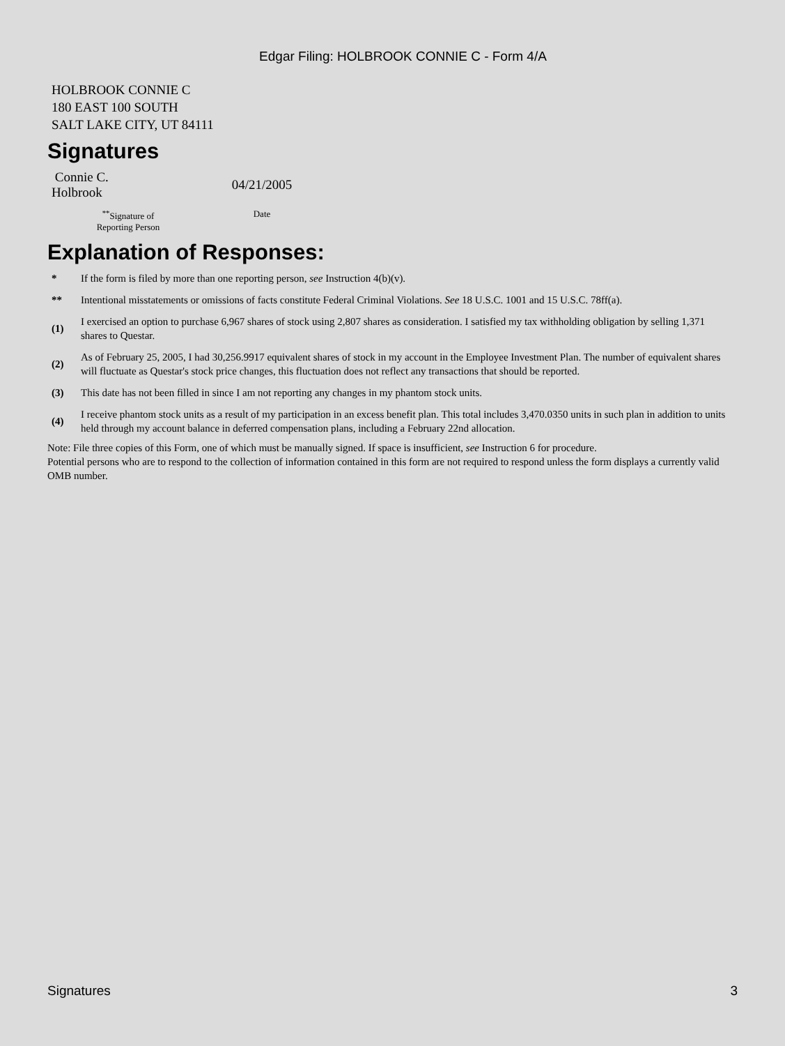Edgar Filing: HOLBROOK CONNIE C - Form 4/A
HOLBROOK CONNIE C
180 EAST 100 SOUTH
SALT LAKE CITY, UT 84111
Signatures
| Connie C. Holbrook | 04/21/2005 |
| <sup>**</sup> Signature of Reporting Person | Date |
Explanation of Responses:
| * | If the form is filed by more than one reporting person, see Instruction 4(b)(v). |
| ** | Intentional misstatements or omissions of facts constitute Federal Criminal Violations. See 18 U.S.C. 1001 and 15 U.S.C. 78ff(a). |
| (1) | I exercised an option to purchase 6,967 shares of stock using 2,807 shares as consideration. I satisfied my tax withholding obligation by selling 1,371 shares to Questar. |
| (2) | As of February 25, 2005, I had 30,256.9917 equivalent shares of stock in my account in the Employee Investment Plan. The number of equivalent shares will fluctuate as Questar's stock price changes, this fluctuation does not reflect any transactions that should be reported. |
| (3) | This date has not been filled in since I am not reporting any changes in my phantom stock units. |
| (4) | I receive phantom stock units as a result of my participation in an excess benefit plan. This total includes 3,470.0350 units in such plan in addition to units held through my account balance in deferred compensation plans, including a February 22nd allocation. |
Note: File three copies of this Form, one of which must be manually signed. If space is insufficient, see Instruction 6 for procedure.
Potential persons who are to respond to the collection of information contained in this form are not required to respond unless the form displays a currently valid OMB number.
Signatures 3